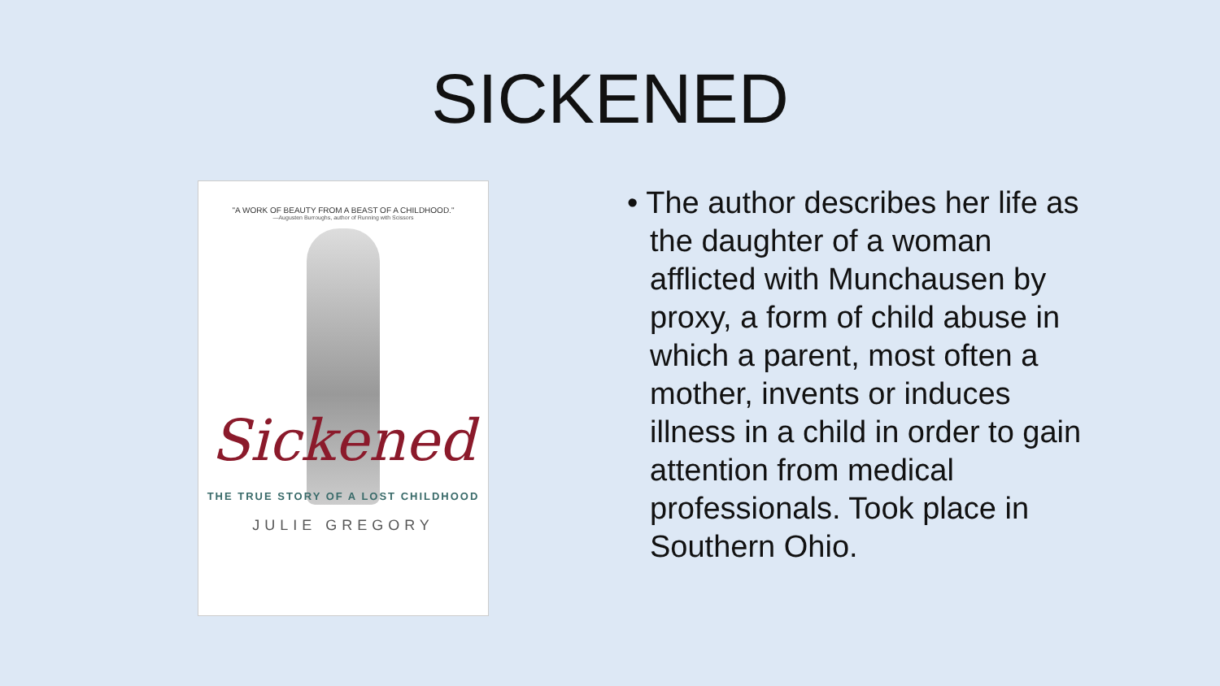SICKENED
"A WORK OF BEAUTY FROM A BEAST OF A CHILDHOOD."
—Augusten Burroughs, author of Running with Scissors
Sickened
THE TRUE STORY OF A LOST CHILDHOOD
JULIE GREGORY
• The author describes her life as the daughter of a woman afflicted with Munchausen by proxy, a form of child abuse in which a parent, most often a mother, invents or induces illness in a child in order to gain attention from medical professionals. Took place in Southern Ohio.